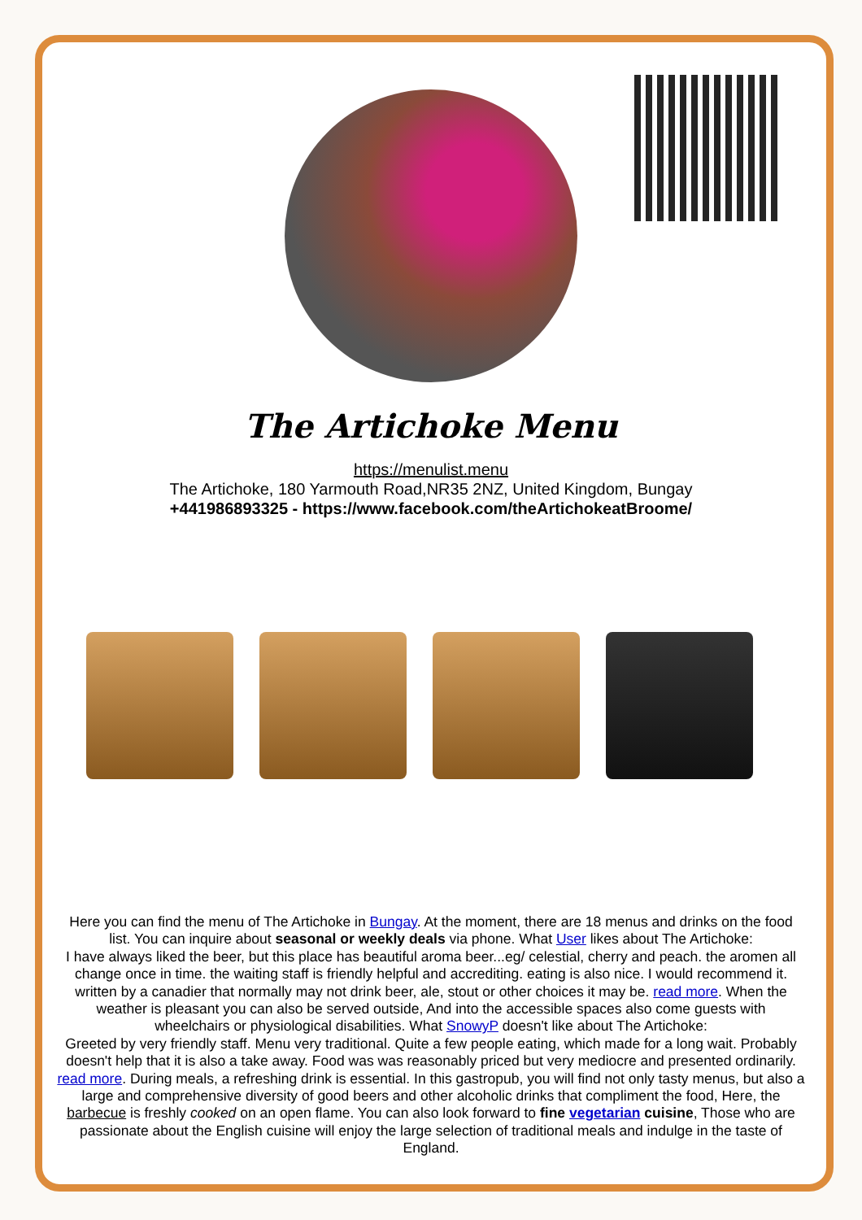The Artichoke Menu
https://menulist.menu
The Artichoke, 180 Yarmouth Road,NR35 2NZ, United Kingdom, Bungay
+441986893325 - https://www.facebook.com/theArtichokeatBroome/
Here you can find the menu of The Artichoke in Bungay. At the moment, there are 18 menus and drinks on the food list. You can inquire about seasonal or weekly deals via phone. What User likes about The Artichoke:
I have always liked the beer, but this place has beautiful aroma beer...eg/ celestial, cherry and peach. the aromen all change once in time. the waiting staff is friendly helpful and accrediting. eating is also nice. I would recommend it. written by a canadier that normally may not drink beer, ale, stout or other choices it may be. read more. When the weather is pleasant you can also be served outside, And into the accessible spaces also come guests with wheelchairs or physiological disabilities. What SnowyP doesn't like about The Artichoke:
Greeted by very friendly staff. Menu very traditional. Quite a few people eating, which made for a long wait. Probably doesn't help that it is also a take away. Food was was reasonably priced but very mediocre and presented ordinarily. read more. During meals, a refreshing drink is essential. In this gastropub, you will find not only tasty menus, but also a large and comprehensive diversity of good beers and other alcoholic drinks that compliment the food, Here, the barbecue is freshly cooked on an open flame. You can also look forward to fine vegetarian cuisine, Those who are passionate about the English cuisine will enjoy the large selection of traditional meals and indulge in the taste of England.